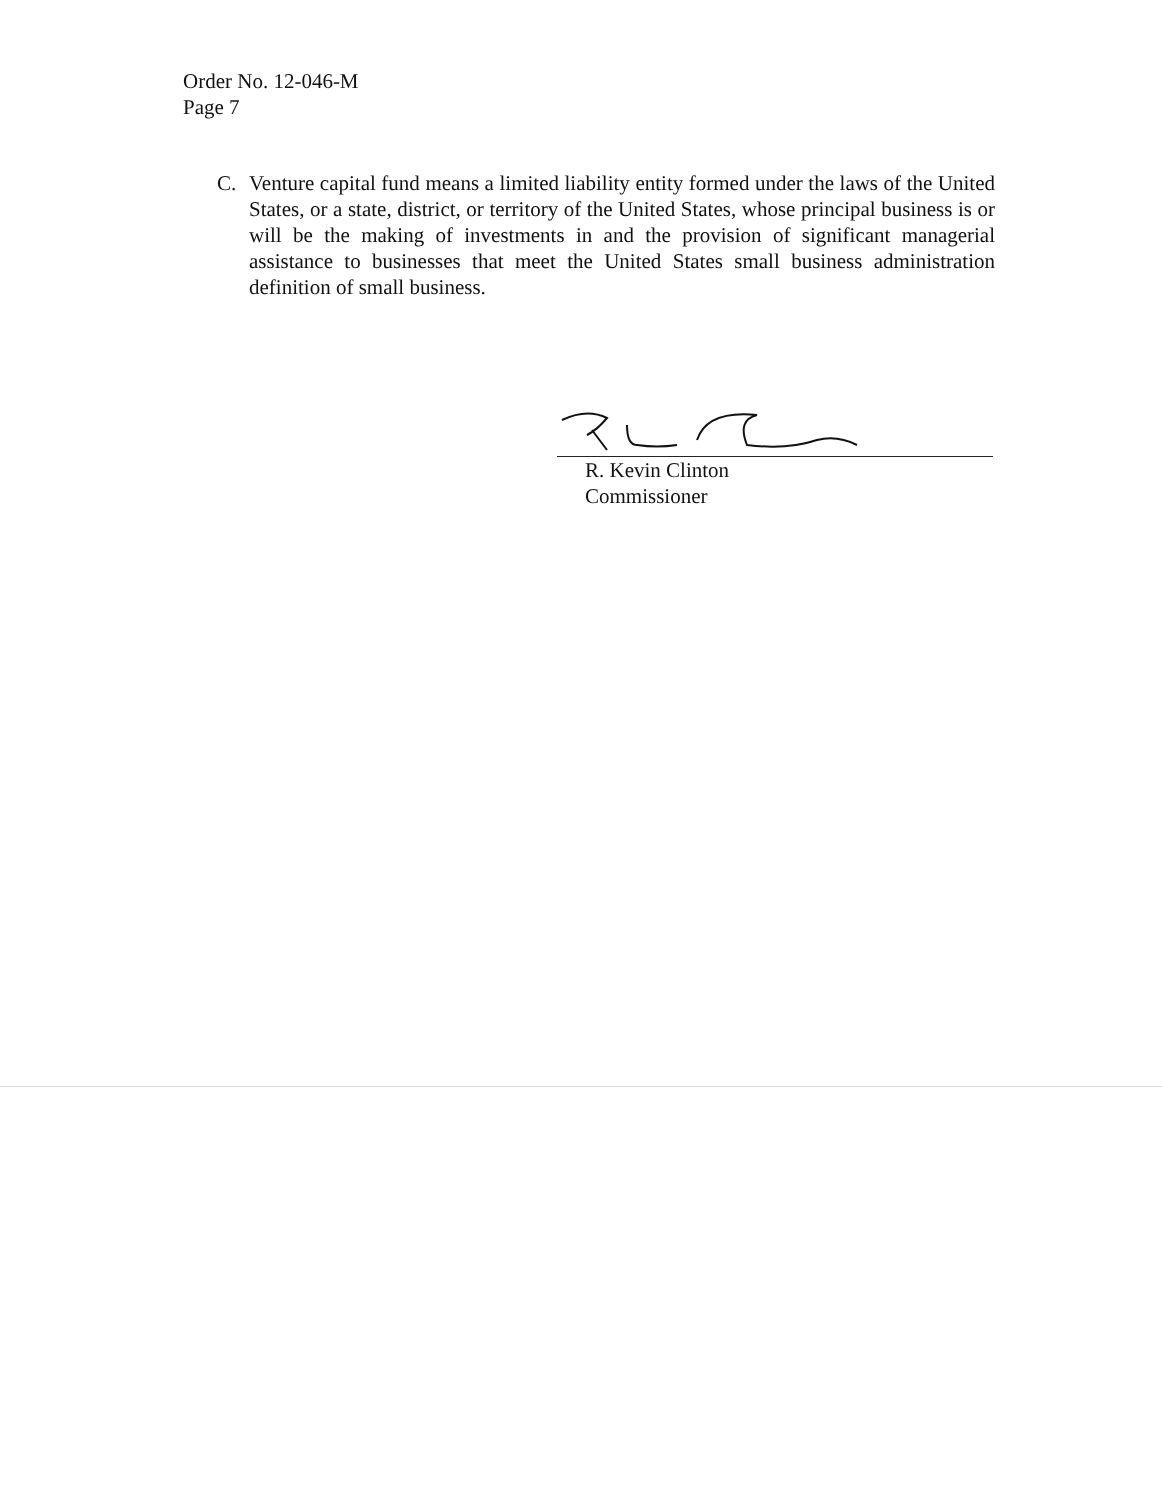Order No. 12-046-M
Page 7
C. Venture capital fund means a limited liability entity formed under the laws of the United States, or a state, district, or territory of the United States, whose principal business is or will be the making of investments in and the provision of significant managerial assistance to businesses that meet the United States small business administration definition of small business.
R. Kevin Clinton
Commissioner